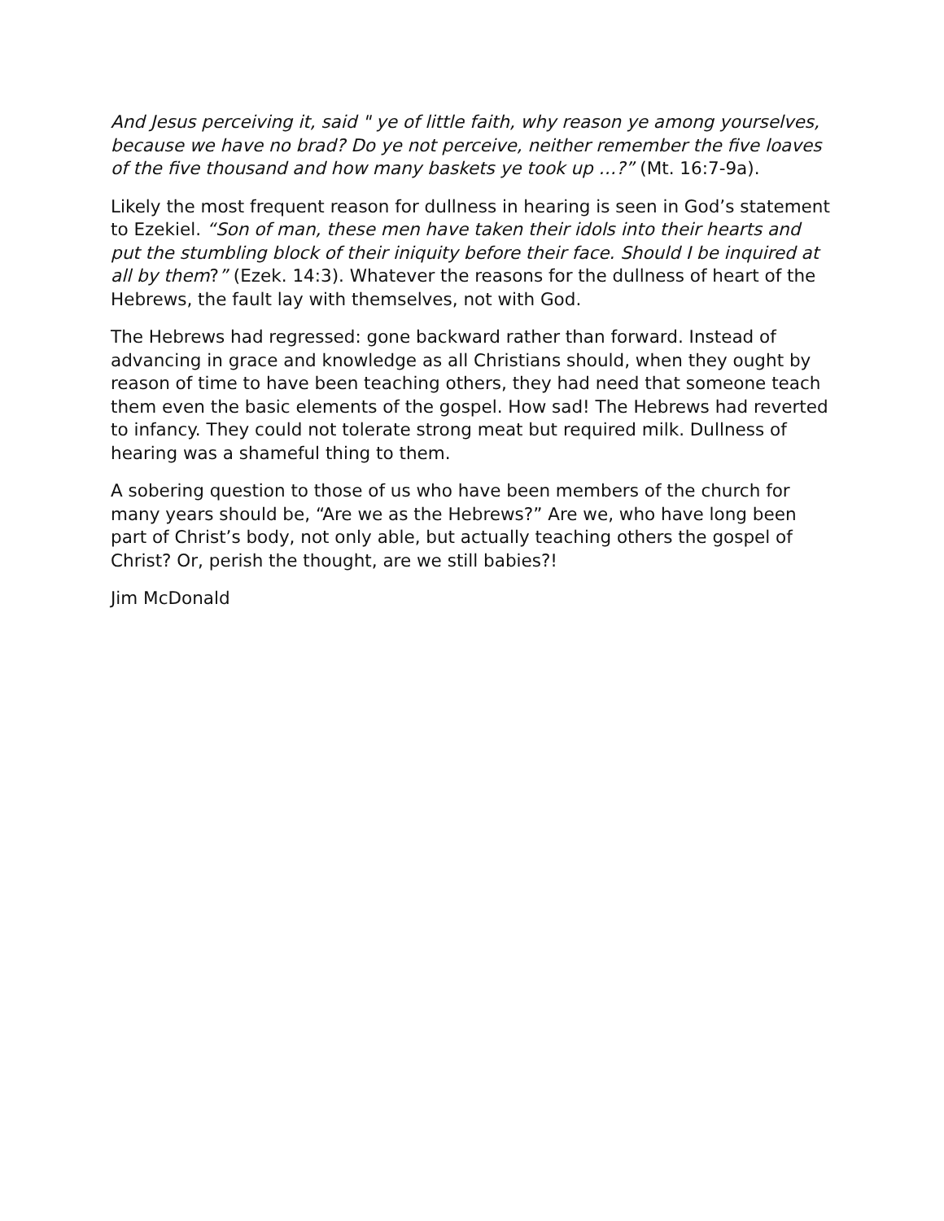And Jesus perceiving it, said " ye of little faith, why reason ye among your­selves, because we have no brad? Do ye not perceive, neither remember the five loaves of the five thousand and how many baskets ye took up …?” (Mt. 16:7-9a).
Likely the most frequent reason for dullness in hearing is seen in God’s statement to Ezekiel. “Son of man, these men have taken their idols into their hearts and put the stumbling block of their iniquity before their face. Should I be inquired at all by them?” (Ezek. 14:3). Whatever the reasons for the dullness of heart of the Hebrews, the fault lay with themselves, not with God.
The Hebrews had regressed: gone backward rather than forward. Instead of advancing in grace and knowledge as all Christians should, when they ought by reason of time to have been teaching others, they had need that some­one teach them even the basic elements of the gospel. How sad! The He­brews had reverted to infancy. They could not tolerate strong meat but re­quired milk. Dullness of hearing was a shameful thing to them.
A sobering question to those of us who have been members of the church for many years should be, “Are we as the Hebrews?” Are we, who have long been part of Christ’s body, not only able, but actually teaching others the gospel of Christ? Or, perish the thought, are we still babies?!
Jim McDonald